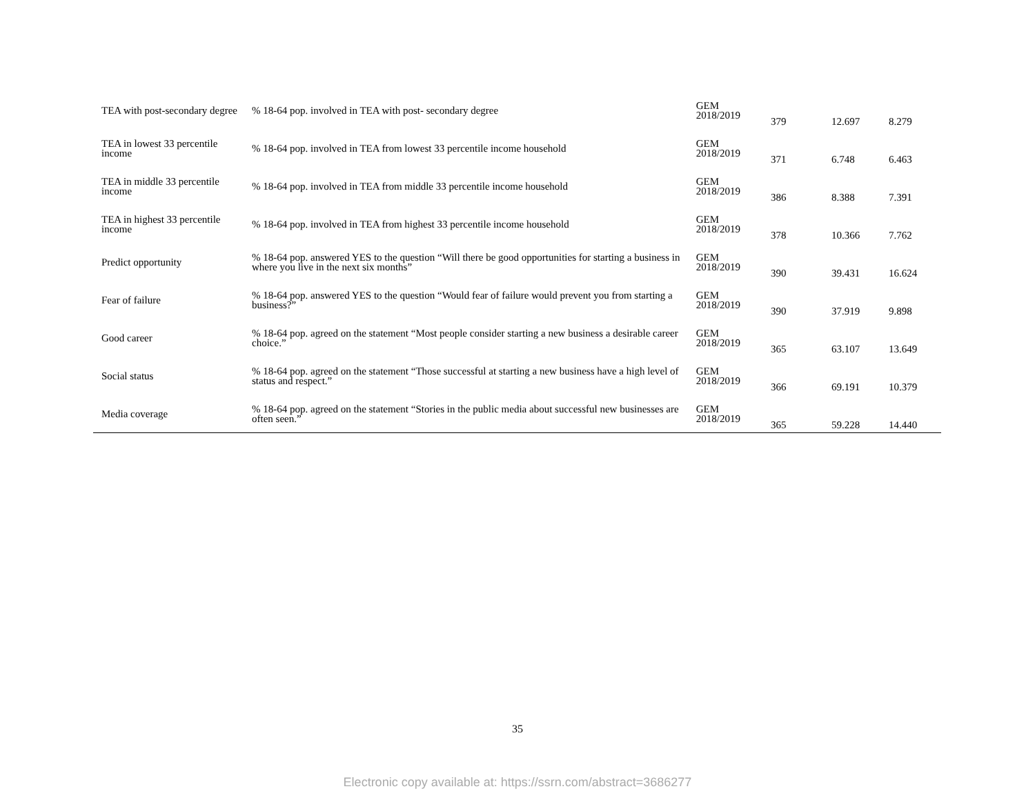| TEA with post-secondary degree | % 18-64 pop. involved in TEA with post- secondary degree | GEM 2018/2019 | 379 | 12.697 | 8.279 |
| TEA in lowest 33 percentile income | % 18-64 pop. involved in TEA from lowest 33 percentile income household | GEM 2018/2019 | 371 | 6.748 | 6.463 |
| TEA in middle 33 percentile income | % 18-64 pop. involved in TEA from middle 33 percentile income household | GEM 2018/2019 | 386 | 8.388 | 7.391 |
| TEA in highest 33 percentile income | % 18-64 pop. involved in TEA from highest 33 percentile income household | GEM 2018/2019 | 378 | 10.366 | 7.762 |
| Predict opportunity | % 18-64 pop. answered YES to the question “Will there be good opportunities for starting a business in where you live in the next six months” | GEM 2018/2019 | 390 | 39.431 | 16.624 |
| Fear of failure | % 18-64 pop. answered YES to the question “Would fear of failure would prevent you from starting a business?” | GEM 2018/2019 | 390 | 37.919 | 9.898 |
| Good career | % 18-64 pop. agreed on the statement “Most people consider starting a new business a desirable career choice.” | GEM 2018/2019 | 365 | 63.107 | 13.649 |
| Social status | % 18-64 pop. agreed on the statement “Those successful at starting a new business have a high level of status and respect.” | GEM 2018/2019 | 366 | 69.191 | 10.379 |
| Media coverage | % 18-64 pop. agreed on the statement “Stories in the public media about successful new businesses are often seen.” | GEM 2018/2019 | 365 | 59.228 | 14.440 |
35
Electronic copy available at: https://ssrn.com/abstract=3686277